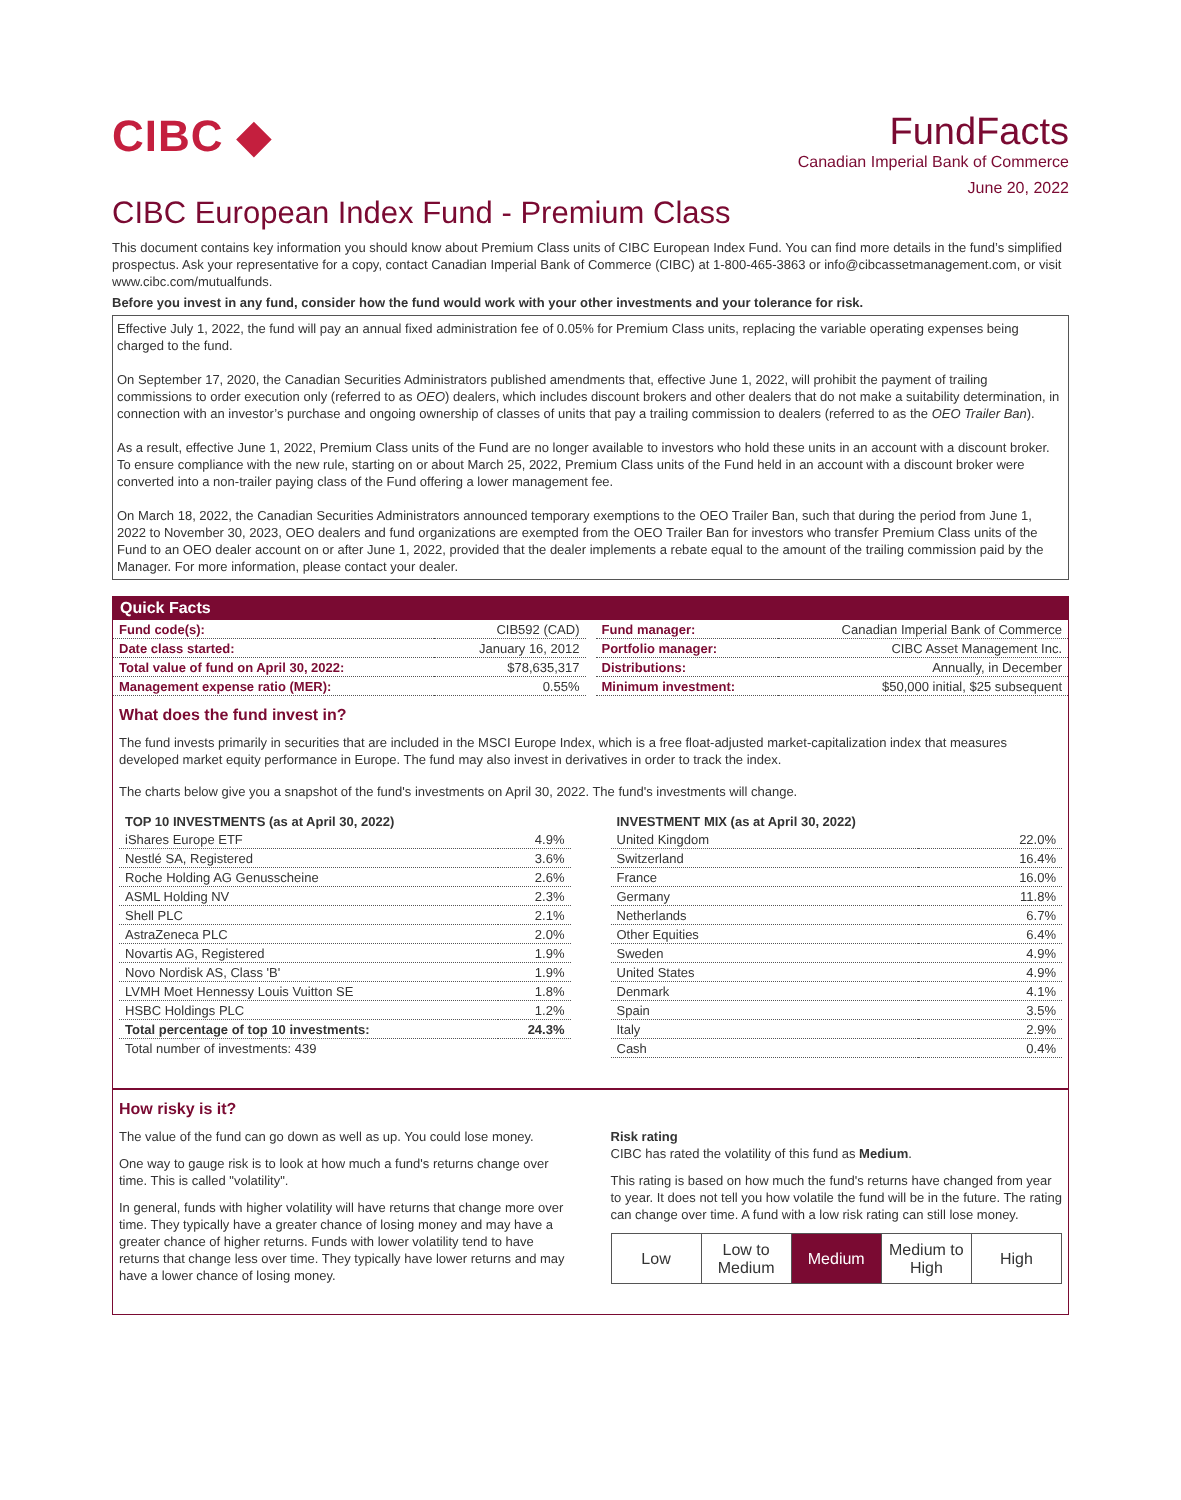CIBC ◆
FundFacts
Canadian Imperial Bank of Commerce
June 20, 2022
CIBC European Index Fund - Premium Class
This document contains key information you should know about Premium Class units of CIBC European Index Fund. You can find more details in the fund’s simplified prospectus. Ask your representative for a copy, contact Canadian Imperial Bank of Commerce (CIBC) at 1-800-465-3863 or info@cibcassetmanagement.com, or visit www.cibc.com/mutualfunds.
Before you invest in any fund, consider how the fund would work with your other investments and your tolerance for risk.
Effective July 1, 2022, the fund will pay an annual fixed administration fee of 0.05% for Premium Class units, replacing the variable operating expenses being charged to the fund.
On September 17, 2020, the Canadian Securities Administrators published amendments that, effective June 1, 2022, will prohibit the payment of trailing commissions to order execution only (referred to as OEO) dealers, which includes discount brokers and other dealers that do not make a suitability determination, in connection with an investor’s purchase and ongoing ownership of classes of units that pay a trailing commission to dealers (referred to as the OEO Trailer Ban).
As a result, effective June 1, 2022, Premium Class units of the Fund are no longer available to investors who hold these units in an account with a discount broker. To ensure compliance with the new rule, starting on or about March 25, 2022, Premium Class units of the Fund held in an account with a discount broker were converted into a non-trailer paying class of the Fund offering a lower management fee.
On March 18, 2022, the Canadian Securities Administrators announced temporary exemptions to the OEO Trailer Ban, such that during the period from June 1, 2022 to November 30, 2023, OEO dealers and fund organizations are exempted from the OEO Trailer Ban for investors who transfer Premium Class units of the Fund to an OEO dealer account on or after June 1, 2022, provided that the dealer implements a rebate equal to the amount of the trailing commission paid by the Manager. For more information, please contact your dealer.
Quick Facts
| Fund code(s): | CIB592 (CAD) |
| Date class started: | January 16, 2012 |
| Total value of fund on April 30, 2022: | $78,635,317 |
| Management expense ratio (MER): | 0.55% |
| Fund manager: | Canadian Imperial Bank of Commerce |
| Portfolio manager: | CIBC Asset Management Inc. |
| Distributions: | Annually, in December |
| Minimum investment: | $50,000 initial, $25 subsequent |
What does the fund invest in?
The fund invests primarily in securities that are included in the MSCI Europe Index, which is a free float-adjusted market-capitalization index that measures developed market equity performance in Europe. The fund may also invest in derivatives in order to track the index.
The charts below give you a snapshot of the fund's investments on April 30, 2022. The fund's investments will change.
| TOP 10 INVESTMENTS (as at April 30, 2022) | |
| --- | --- |
| iShares Europe ETF | 4.9% |
| Nestlé SA, Registered | 3.6% |
| Roche Holding AG Genusscheine | 2.6% |
| ASML Holding NV | 2.3% |
| Shell PLC | 2.1% |
| AstraZeneca PLC | 2.0% |
| Novartis AG, Registered | 1.9% |
| Novo Nordisk AS, Class 'B' | 1.9% |
| LVMH Moet Hennessy Louis Vuitton SE | 1.8% |
| HSBC Holdings PLC | 1.2% |
| Total percentage of top 10 investments: | 24.3% |
| Total number of investments: 439 | |
| INVESTMENT MIX (as at April 30, 2022) | |
| --- | --- |
| United Kingdom | 22.0% |
| Switzerland | 16.4% |
| France | 16.0% |
| Germany | 11.8% |
| Netherlands | 6.7% |
| Other Equities | 6.4% |
| Sweden | 4.9% |
| United States | 4.9% |
| Denmark | 4.1% |
| Spain | 3.5% |
| Italy | 2.9% |
| Cash | 0.4% |
How risky is it?
The value of the fund can go down as well as up. You could lose money.
One way to gauge risk is to look at how much a fund's returns change over time. This is called "volatility".
In general, funds with higher volatility will have returns that change more over time. They typically have a greater chance of losing money and may have a greater chance of higher returns. Funds with lower volatility tend to have returns that change less over time. They typically have lower returns and may have a lower chance of losing money.
Risk rating
CIBC has rated the volatility of this fund as Medium.
This rating is based on how much the fund's returns have changed from year to year. It does not tell you how volatile the fund will be in the future. The rating can change over time. A fund with a low risk rating can still lose money.
| Low | Low to Medium | Medium | Medium to High | High |